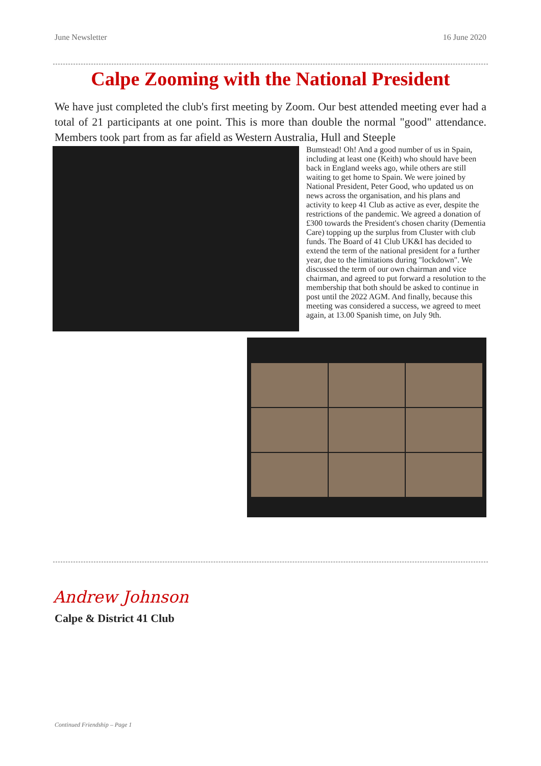June Newsletter 16 June 2020
Calpe Zooming with the National President
We have just completed the club's first meeting by Zoom. Our best attended meeting ever had a total of 21 participants at one point. This is more than double the normal "good" attendance. Members took part from as far afield as Western Australia, Hull and Steeple
Bumstead! Oh! And a good number of us in Spain, including at least one (Keith) who should have been back in England weeks ago, while others are still waiting to get home to Spain. We were joined by National President, Peter Good, who updated us on news across the organisation, and his plans and activity to keep 41 Club as active as ever, despite the restrictions of the pandemic. We agreed a donation of £300 towards the President's chosen charity (Dementia Care) topping up the surplus from Cluster with club funds. The Board of 41 Club UK&I has decided to extend
the term of the national president for a further year, due to the limitations during "lockdown". We discussed the term of our own chairman and vice chairman, and agreed to put forward a resolution to the membership that both should be asked to continue in post until the 2022 AGM. And finally, because this meeting was considered a success, we agreed to meet again, at 13.00 Spanish time, on July 9th.
Andrew Johnson
Calpe & District 41 Club
Continued Friendship – Page 1